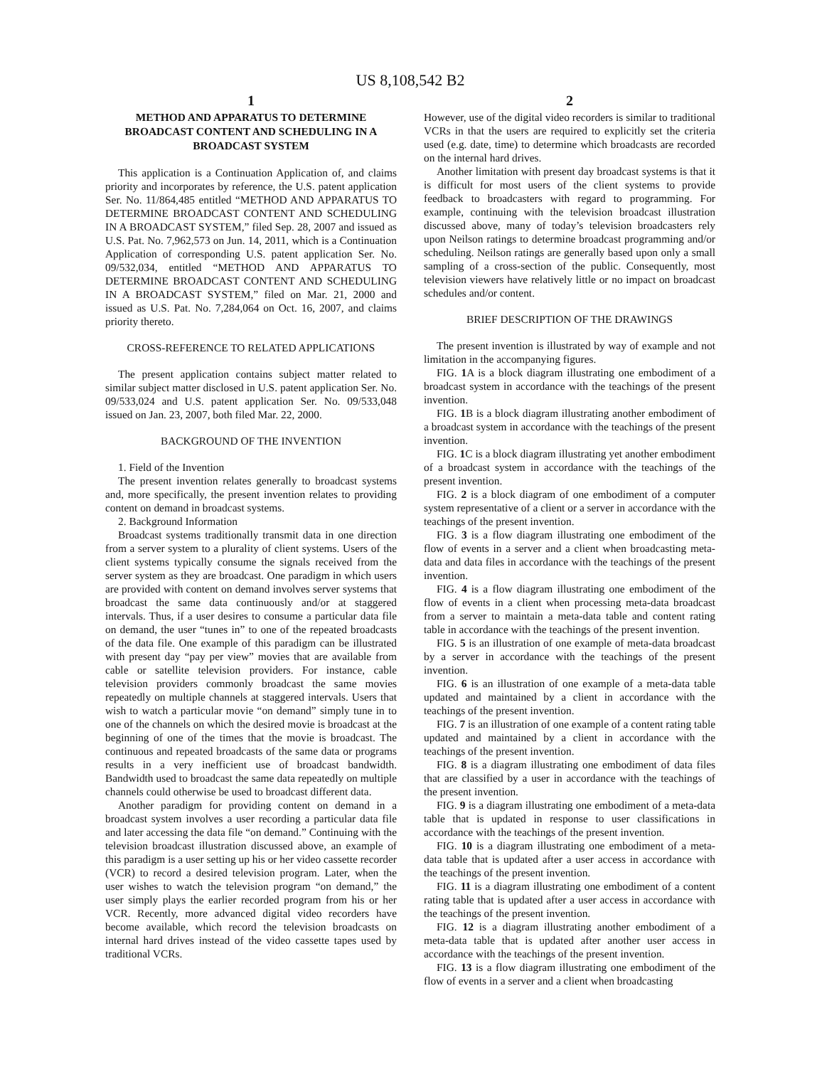US 8,108,542 B2
1
METHOD AND APPARATUS TO DETERMINE BROADCAST CONTENT AND SCHEDULING IN A BROADCAST SYSTEM
This application is a Continuation Application of, and claims priority and incorporates by reference, the U.S. patent application Ser. No. 11/864,485 entitled “METHOD AND APPARATUS TO DETERMINE BROADCAST CONTENT AND SCHEDULING IN A BROADCAST SYSTEM,” filed Sep. 28, 2007 and issued as U.S. Pat. No. 7,962,573 on Jun. 14, 2011, which is a Continuation Application of corresponding U.S. patent application Ser. No. 09/532,034, entitled “METHOD AND APPARATUS TO DETERMINE BROADCAST CONTENT AND SCHEDULING IN A BROADCAST SYSTEM,” filed on Mar. 21, 2000 and issued as U.S. Pat. No. 7,284,064 on Oct. 16, 2007, and claims priority thereto.
CROSS-REFERENCE TO RELATED APPLICATIONS
The present application contains subject matter related to similar subject matter disclosed in U.S. patent application Ser. No. 09/533,024 and U.S. patent application Ser. No. 09/533,048 issued on Jan. 23, 2007, both filed Mar. 22, 2000.
BACKGROUND OF THE INVENTION
1. Field of the Invention
The present invention relates generally to broadcast systems and, more specifically, the present invention relates to providing content on demand in broadcast systems.
2. Background Information
Broadcast systems traditionally transmit data in one direction from a server system to a plurality of client systems. Users of the client systems typically consume the signals received from the server system as they are broadcast. One paradigm in which users are provided with content on demand involves server systems that broadcast the same data continuously and/or at staggered intervals. Thus, if a user desires to consume a particular data file on demand, the user “tunes in” to one of the repeated broadcasts of the data file. One example of this paradigm can be illustrated with present day “pay per view” movies that are available from cable or satellite television providers. For instance, cable television providers commonly broadcast the same movies repeatedly on multiple channels at staggered intervals. Users that wish to watch a particular movie “on demand” simply tune in to one of the channels on which the desired movie is broadcast at the beginning of one of the times that the movie is broadcast. The continuous and repeated broadcasts of the same data or programs results in a very inefficient use of broadcast bandwidth. Bandwidth used to broadcast the same data repeatedly on multiple channels could otherwise be used to broadcast different data.
Another paradigm for providing content on demand in a broadcast system involves a user recording a particular data file and later accessing the data file “on demand.” Continuing with the television broadcast illustration discussed above, an example of this paradigm is a user setting up his or her video cassette recorder (VCR) to record a desired television program. Later, when the user wishes to watch the television program “on demand,” the user simply plays the earlier recorded program from his or her VCR. Recently, more advanced digital video recorders have become available, which record the television broadcasts on internal hard drives instead of the video cassette tapes used by traditional VCRs.
2
However, use of the digital video recorders is similar to traditional VCRs in that the users are required to explicitly set the criteria used (e.g. date, time) to determine which broadcasts are recorded on the internal hard drives.
Another limitation with present day broadcast systems is that it is difficult for most users of the client systems to provide feedback to broadcasters with regard to programming. For example, continuing with the television broadcast illustration discussed above, many of today’s television broadcasters rely upon Neilson ratings to determine broadcast programming and/or scheduling. Neilson ratings are generally based upon only a small sampling of a cross-section of the public. Consequently, most television viewers have relatively little or no impact on broadcast schedules and/or content.
BRIEF DESCRIPTION OF THE DRAWINGS
The present invention is illustrated by way of example and not limitation in the accompanying figures.
FIG. 1 A is a block diagram illustrating one embodiment of a broadcast system in accordance with the teachings of the present invention.
FIG. 1 B is a block diagram illustrating another embodiment of a broadcast system in accordance with the teachings of the present invention.
FIG. 1 C is a block diagram illustrating yet another embodiment of a broadcast system in accordance with the teachings of the present invention.
FIG. 2 is a block diagram of one embodiment of a computer system representative of a client or a server in accordance with the teachings of the present invention.
FIG. 3 is a flow diagram illustrating one embodiment of the flow of events in a server and a client when broadcasting meta-data and data files in accordance with the teachings of the present invention.
FIG. 4 is a flow diagram illustrating one embodiment of the flow of events in a client when processing meta-data broadcast from a server to maintain a meta-data table and content rating table in accordance with the teachings of the present invention.
FIG. 5 is an illustration of one example of meta-data broadcast by a server in accordance with the teachings of the present invention.
FIG. 6 is an illustration of one example of a meta-data table updated and maintained by a client in accordance with the teachings of the present invention.
FIG. 7 is an illustration of one example of a content rating table updated and maintained by a client in accordance with the teachings of the present invention.
FIG. 8 is a diagram illustrating one embodiment of data files that are classified by a user in accordance with the teachings of the present invention.
FIG. 9 is a diagram illustrating one embodiment of a meta-data table that is updated in response to user classifications in accordance with the teachings of the present invention.
FIG. 10 is a diagram illustrating one embodiment of a meta-data table that is updated after a user access in accordance with the teachings of the present invention.
FIG. 11 is a diagram illustrating one embodiment of a content rating table that is updated after a user access in accordance with the teachings of the present invention.
FIG. 12 is a diagram illustrating another embodiment of a meta-data table that is updated after another user access in accordance with the teachings of the present invention.
FIG. 13 is a flow diagram illustrating one embodiment of the flow of events in a server and a client when broadcasting